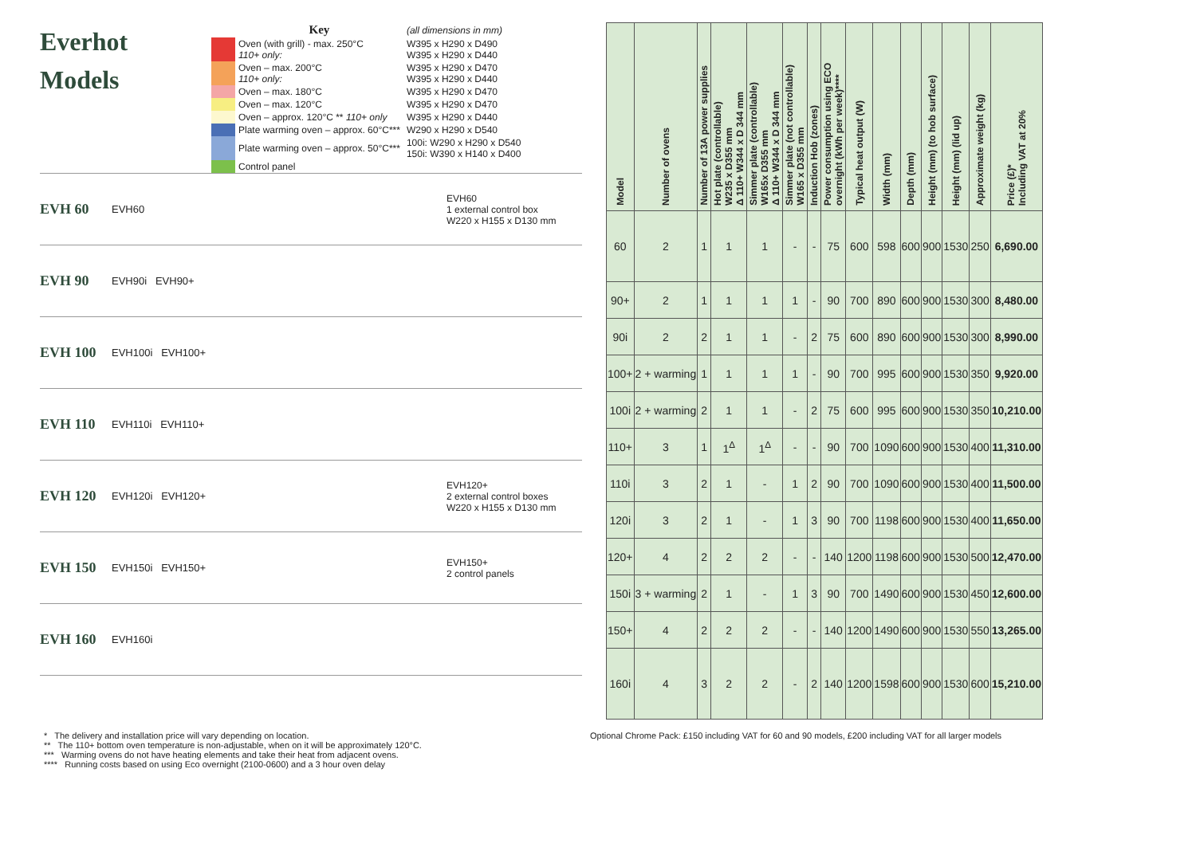Everhot
Models
| | Key | (all dimensions in mm) |
| | Oven (with grill) - max. 250°C 110+ only: | W395 x H290 x D490 W395 x H290 x D440 |
| | Oven – max. 200°C 110+ only: | W395 x H290 x D470 W395 x H290 x D440 |
| | Oven – max. 180°C | W395 x H290 x D470 |
| | Oven – max. 120°C | W395 x H290 x D470 |
| | Oven – approx. 120°C ** 110+ only | W395 x H290 x D440 |
| | Plate warming oven – approx. 60°C*** | W290 x H290 x D540 |
| | Plate warming oven – approx. 50°C*** | 100i: W290 x H290 x D540 150i: W390 x H140 x D400 |
| | Control panel | |
EVH 60 EVH60 EVH60
1 external control box
W220 x H155 x D130 mm
EVH 90 EVH90i EVH90+
EVH 100 EVH100i EVH100+
EVH 110 EVH110i EVH110+
EVH 120 EVH120i EVH120+ EVH120+
2 external control boxes
W220 x H155 x D130 mm
EVH 150 EVH150i EVH150+ EVH150+
2 control panels
EVH 160 EVH160i
| Model | Number of ovens | Number of 13A power supplies | Hot plate (controllable) W235 x D355 mm Δ 110+ W344 x D 344 mm | Simmer plate (controllable) W165x D355 mm Δ 110+ W344 x D 344 mm | Simmer plate (not controllable) W165 x D355 mm | Induction Hob (zones) | Power consumption using ECO overnight (kWh per week)**** | Typical heat output (W) | Width (mm) | Depth (mm) | Height (mm) (to hob surface) | Height (mm) (lid up) | Approximate weight (kg) | Price (£)* Including VAT at 20% |
| --- | --- | --- | --- | --- | --- | --- | --- | --- | --- | --- | --- | --- | --- | --- |
| 60 | 2 | 1 | 1 | 1 | - | - | 75 | 600 | 598 | 600 | 900 | 1530 | 250 | 6,690.00 |
| 90+ | 2 | 1 | 1 | 1 | 1 | - | 90 | 700 | 890 | 600 | 900 | 1530 | 300 | 8,480.00 |
| 90i | 2 | 2 | 1 | 1 | - | 2 | 75 | 600 | 890 | 600 | 900 | 1530 | 300 | 8,990.00 |
| 100+ | 2 + warming | 1 | 1 | 1 | 1 | - | 90 | 700 | 995 | 600 | 900 | 1530 | 350 | 9,920.00 |
| 100i | 2 + warming | 2 | 1 | 1 | - | 2 | 75 | 600 | 995 | 600 | 900 | 1530 | 350 | 10,210.00 |
| 110+ | 3 | 1 | 1<sup>Δ</sup> | 1<sup>Δ</sup> | - | - | 90 | 700 | 1090 | 600 | 900 | 1530 | 400 | 11,310.00 |
| 110i | 3 | 2 | 1 | - | 1 | 2 | 90 | 700 | 1090 | 600 | 900 | 1530 | 400 | 11,500.00 |
| 120i | 3 | 2 | 1 | - | 1 | 3 | 90 | 700 | 1198 | 600 | 900 | 1530 | 400 | 11,650.00 |
| 120+ | 4 | 2 | 2 | 2 | - | - | 140 | 1200 | 1198 | 600 | 900 | 1530 | 500 | 12,470.00 |
| 150i | 3 + warming | 2 | 1 | - | 1 | 3 | 90 | 700 | 1490 | 600 | 900 | 1530 | 450 | 12,600.00 |
| 150+ | 4 | 2 | 2 | 2 | - | - | 140 | 1200 | 1490 | 600 | 900 | 1530 | 550 | 13,265.00 |
| 160i | 4 | 3 | 2 | 2 | - | 2 | 140 | 1200 | 1598 | 600 | 900 | 1530 | 600 | 15,210.00 |
* The delivery and installation price will vary depending on location.
** The 110+ bottom oven temperature is non-adjustable, when on it will be approximately 120°C.
*** Warming ovens do not have heating elements and take their heat from adjacent ovens.
**** Running costs based on using Eco overnight (2100-0600) and a 3 hour oven delay
Optional Chrome Pack: £150 including VAT for 60 and 90 models, £200 including VAT for all larger models